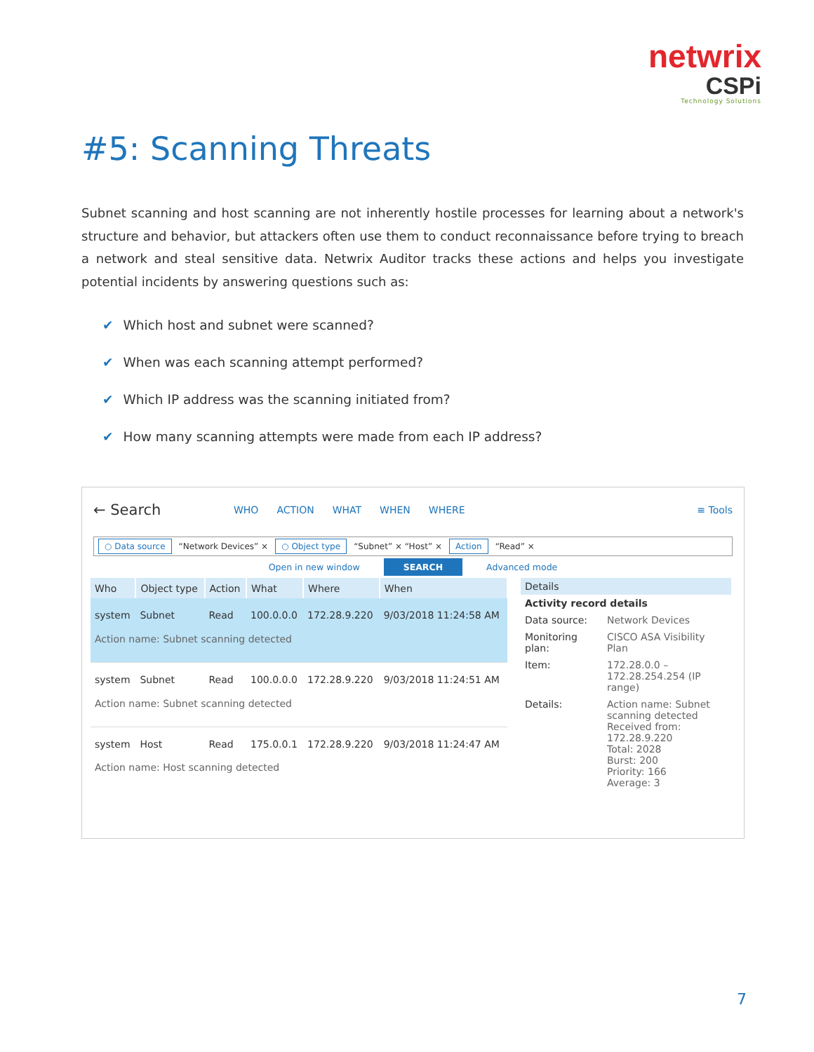netwrix
CSPi
Technology Solutions
#5: Scanning Threats
Subnet scanning and host scanning are not inherently hostile processes for learning about a network's structure and behavior, but attackers often use them to conduct reconnaissance before trying to breach a network and steal sensitive data. Netwrix Auditor tracks these actions and helps you investigate potential incidents by answering questions such as:
✔ Which host and subnet were scanned?
✔ When was each scanning attempt performed?
✔ Which IP address was the scanning initiated from?
✔ How many scanning attempts were made from each IP address?
← Search WHO ACTION WHAT WHEN WHERE ≡ Tools
○ Data source “Network Devices” × ○ Object type “Subnet” × “Host” × Action “Read” ×
Open in new window SEARCH Advanced mode
| Who | Object type | Action | What | Where | When |
| --- | --- | --- | --- | --- | --- |
| system | Subnet | Read | 100.0.0.0 | 172.28.9.220 | 9/03/2018 11:24:58 AM |
| Action name: Subnet scanning detected | | | | | |
| system | Subnet | Read | 100.0.0.0 | 172.28.9.220 | 9/03/2018 11:24:51 AM |
| Action name: Subnet scanning detected | | | | | |
| system | Host | Read | 175.0.0.1 | 172.28.9.220 | 9/03/2018 11:24:47 AM |
| Action name: Host scanning detected | | | | | |
Details
| Activity record details | |
| Data source: | Network Devices |
| Monitoring plan: | CISCO ASA Visibility Plan |
| Item: | 172.28.0.0 – 172.28.254.254 (IP range) |
| Details: | Action name: Subnet scanning detected Received from: 172.28.9.220 Total: 2028 Burst: 200 Priority: 166 Average: 3 |
7